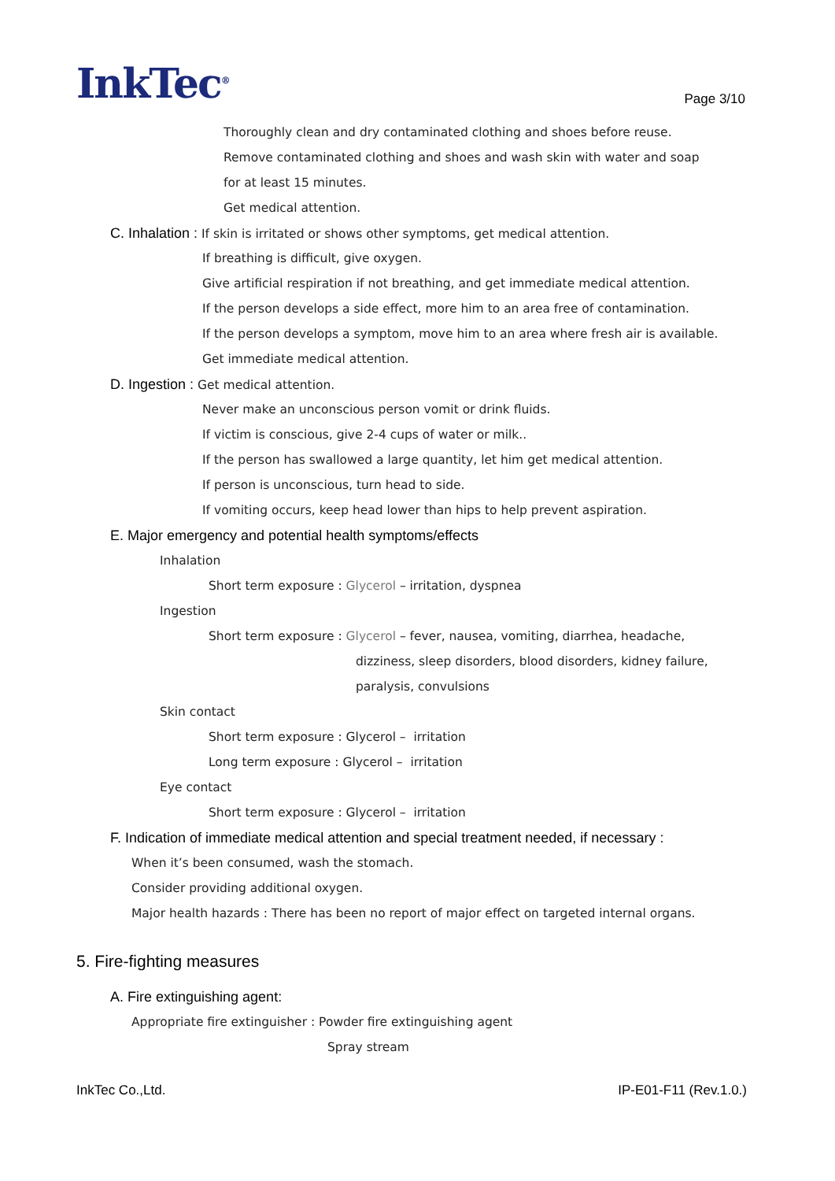InkTec<sup>®</sup>
Page 3/10
Thoroughly clean and dry contaminated clothing and shoes before reuse.
Remove contaminated clothing and shoes and wash skin with water and soap
for at least 15 minutes.
Get medical attention.
C. Inhalation : If skin is irritated or shows other symptoms, get medical attention.
If breathing is difficult, give oxygen.
Give artificial respiration if not breathing, and get immediate medical attention.
If the person develops a side effect, more him to an area free of contamination.
If the person develops a symptom, move him to an area where fresh air is available.
Get immediate medical attention.
D. Ingestion : Get medical attention.
Never make an unconscious person vomit or drink fluids.
If victim is conscious, give 2-4 cups of water or milk..
If the person has swallowed a large quantity, let him get medical attention.
If person is unconscious, turn head to side.
If vomiting occurs, keep head lower than hips to help prevent aspiration.
E. Major emergency and potential health symptoms/effects
Inhalation
Short term exposure : Glycerol – irritation, dyspnea
Ingestion
Short term exposure : Glycerol – fever, nausea, vomiting, diarrhea, headache,
dizziness, sleep disorders, blood disorders, kidney failure,
paralysis, convulsions
Skin contact
Short term exposure : Glycerol – irritation
Long term exposure : Glycerol – irritation
Eye contact
Short term exposure : Glycerol – irritation
F. Indication of immediate medical attention and special treatment needed, if necessary :
When it’s been consumed, wash the stomach.
Consider providing additional oxygen.
Major health hazards : There has been no report of major effect on targeted internal organs.
5. Fire-fighting measures
A. Fire extinguishing agent:
Appropriate fire extinguisher : Powder fire extinguishing agent
Spray stream
InkTec Co.,Ltd. IP-E01-F11 (Rev.1.0.)